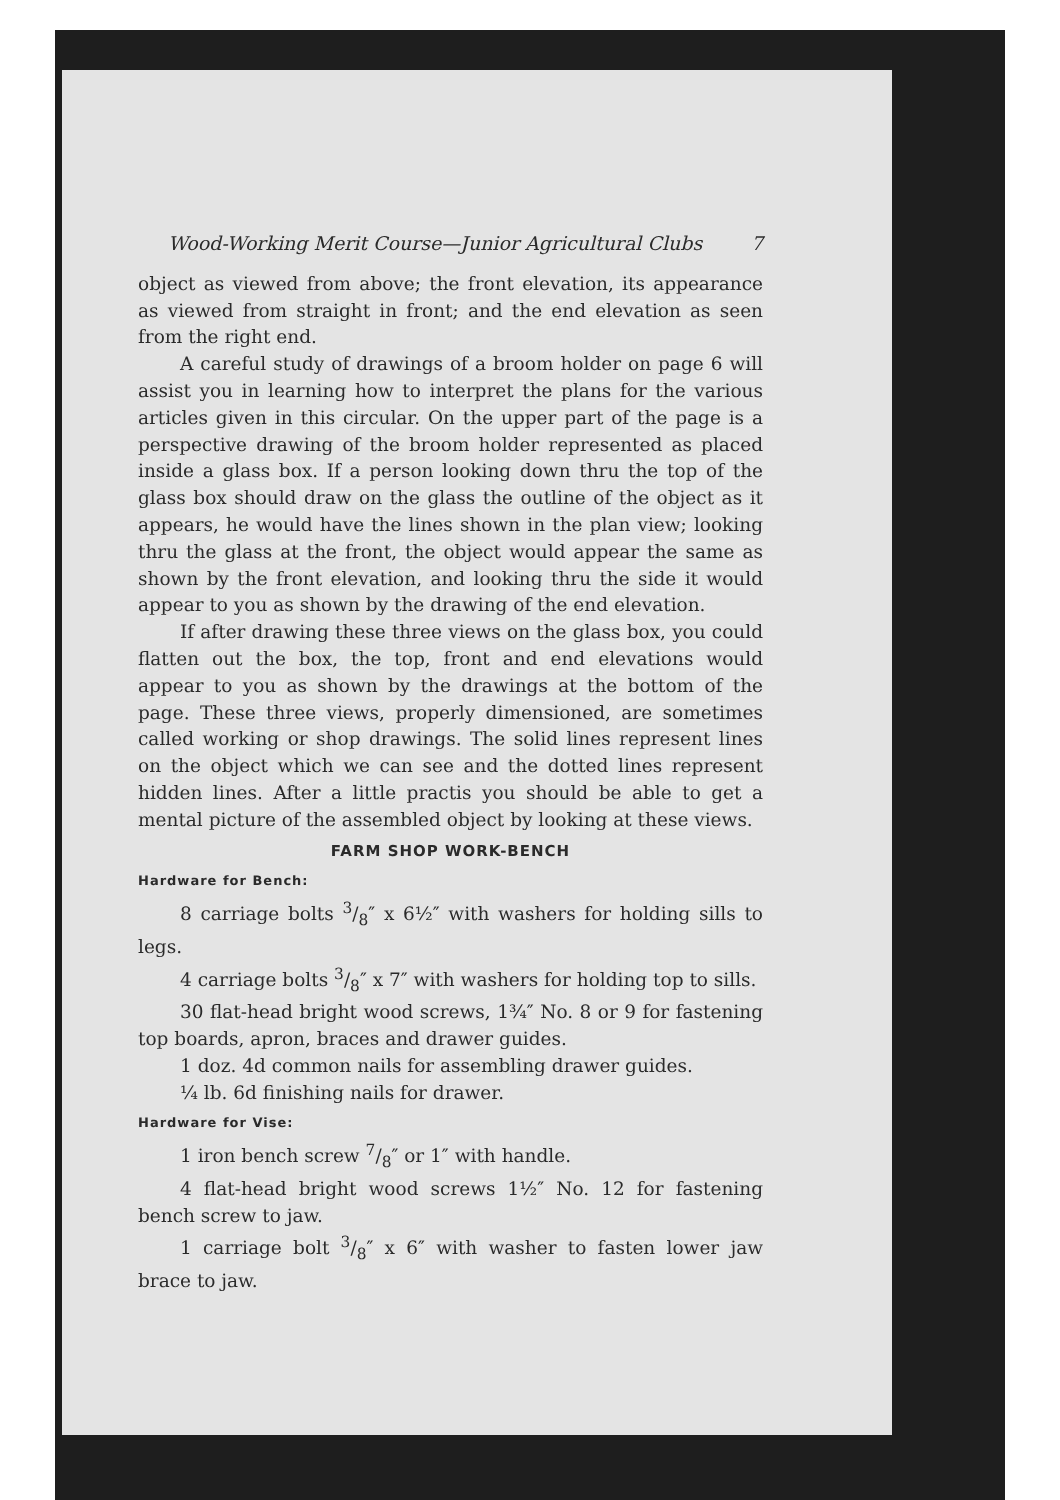Wood-Working Merit Course—Junior Agricultural Clubs 7
object as viewed from above; the front elevation, its appearance as viewed from straight in front; and the end elevation as seen from the right end.
A careful study of drawings of a broom holder on page 6 will assist you in learning how to interpret the plans for the various articles given in this circular. On the upper part of the page is a perspective drawing of the broom holder represented as placed inside a glass box. If a person looking down thru the top of the glass box should draw on the glass the outline of the object as it appears, he would have the lines shown in the plan view; looking thru the glass at the front, the object would appear the same as shown by the front elevation, and looking thru the side it would appear to you as shown by the drawing of the end elevation.
If after drawing these three views on the glass box, you could flatten out the box, the top, front and end elevations would appear to you as shown by the drawings at the bottom of the page. These three views, properly dimensioned, are sometimes called working or shop drawings. The solid lines represent lines on the object which we can see and the dotted lines represent hidden lines. After a little practis you should be able to get a mental picture of the assembled object by looking at these views.
FARM SHOP WORK-BENCH
Hardware for Bench:
8 carriage bolts 3/8″ x 6½″ with washers for holding sills to legs.
4 carriage bolts 3/8″ x 7″ with washers for holding top to sills.
30 flat-head bright wood screws, 1¾″ No. 8 or 9 for fastening top boards, apron, braces and drawer guides.
1 doz. 4d common nails for assembling drawer guides.
¼ lb. 6d finishing nails for drawer.
Hardware for Vise:
1 iron bench screw 7/8″ or 1″ with handle.
4 flat-head bright wood screws 1½″ No. 12 for fastening bench screw to jaw.
1 carriage bolt 3/8″ x 6″ with washer to fasten lower jaw brace to jaw.